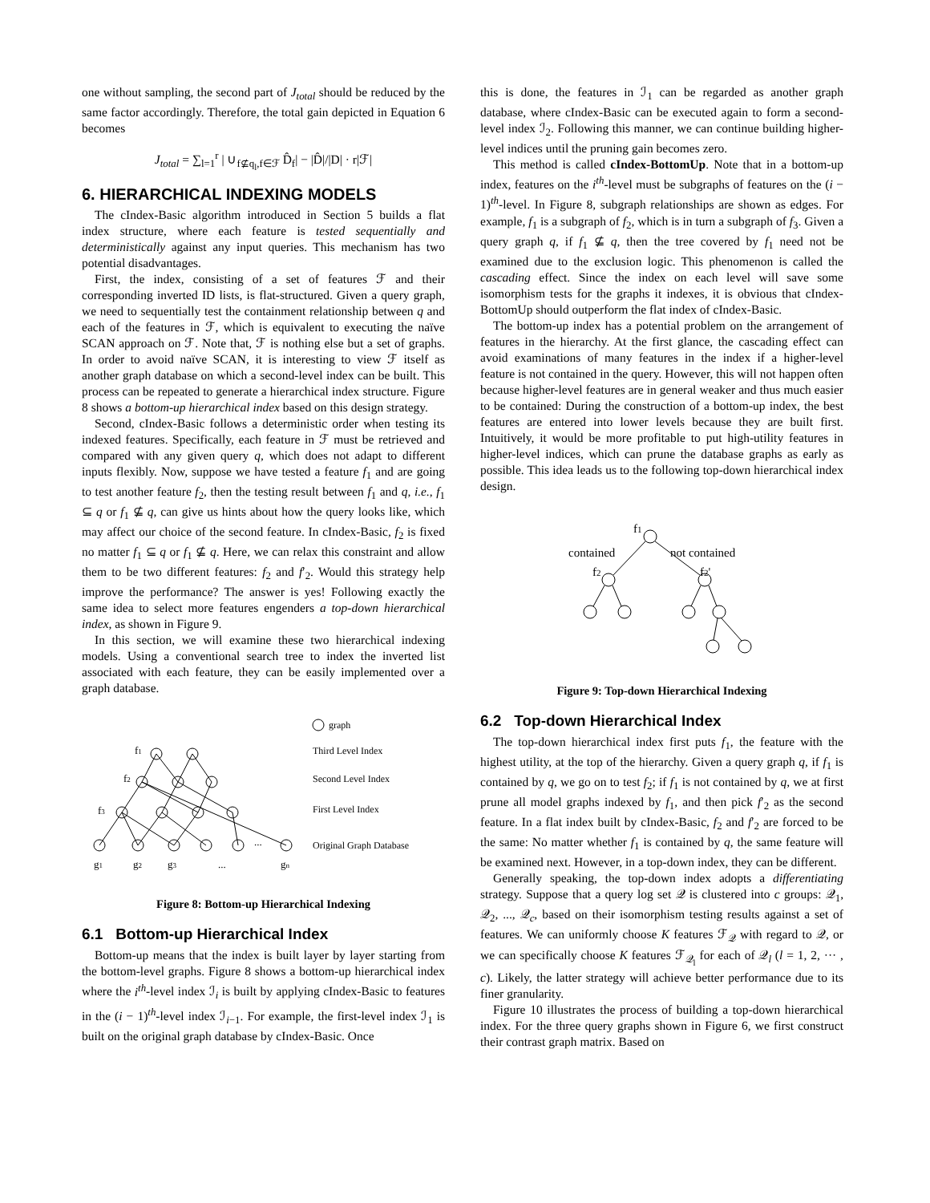one without sampling, the second part of J<sub>total</sub> should be reduced by the same factor accordingly. Therefore, the total gain depicted in Equation 6 becomes
J<sub>total</sub> = ∑<sub>l=1</sub><sup>r</sup> | ∪<sub>f⊈q<sub>l</sub>,f∈ℱ</sub> D̂<sub>f</sub>| − |D̂|/|D| · r|ℱ|
6. HIERARCHICAL INDEXING MODELS
The cIndex-Basic algorithm introduced in Section 5 builds a flat index structure, where each feature is tested sequentially and deterministically against any input queries. This mechanism has two potential disadvantages.
First, the index, consisting of a set of features ℱ and their corresponding inverted ID lists, is flat-structured. Given a query graph, we need to sequentially test the containment relationship between q and each of the features in ℱ, which is equivalent to executing the naïve SCAN approach on ℱ. Note that, ℱ is nothing else but a set of graphs. In order to avoid naïve SCAN, it is interesting to view ℱ itself as another graph database on which a second-level index can be built. This process can be repeated to generate a hierarchical index structure. Figure 8 shows a bottom-up hierarchical index based on this design strategy.
Second, cIndex-Basic follows a deterministic order when testing its indexed features. Specifically, each feature in ℱ must be retrieved and compared with any given query q, which does not adapt to different inputs flexibly. Now, suppose we have tested a feature f<sub>1</sub> and are going to test another feature f<sub>2</sub>, then the testing result between f<sub>1</sub> and q, i.e., f<sub>1</sub> ⊆ q or f<sub>1</sub> ⊈ q, can give us hints about how the query looks like, which may affect our choice of the second feature. In cIndex-Basic, f<sub>2</sub> is fixed no matter f<sub>1</sub> ⊆ q or f<sub>1</sub> ⊈ q. Here, we can relax this constraint and allow them to be two different features: f<sub>2</sub> and f′<sub>2</sub>. Would this strategy help improve the performance? The answer is yes! Following exactly the same idea to select more features engenders a top-down hierarchical index, as shown in Figure 9.
In this section, we will examine these two hierarchical indexing models. Using a conventional search tree to index the inverted list associated with each feature, they can be easily implemented over a graph database.
f1
f2
f3
...
g1
g2
g3
...
gn
graph
Third Level Index
Second Level Index
First Level Index
Original Graph Database
Figure 8: Bottom-up Hierarchical Indexing
6.1 Bottom-up Hierarchical Index
Bottom-up means that the index is built layer by layer starting from the bottom-level graphs. Figure 8 shows a bottom-up hierarchical index where the i<sup>th</sup>-level index ℐ<sub>i</sub> is built by applying cIndex-Basic to features in the (i − 1)<sup>th</sup>-level index ℐ<sub>i−1</sub>. For example, the first-level index ℐ<sub>1</sub> is built on the original graph database by cIndex-Basic. Once
this is done, the features in ℐ<sub>1</sub> can be regarded as another graph database, where cIndex-Basic can be executed again to form a second-level index ℐ<sub>2</sub>. Following this manner, we can continue building higher-level indices until the pruning gain becomes zero.
This method is called cIndex-BottomUp. Note that in a bottom-up index, features on the i<sup>th</sup>-level must be subgraphs of features on the (i − 1)<sup>th</sup>-level. In Figure 8, subgraph relationships are shown as edges. For example, f<sub>1</sub> is a subgraph of f<sub>2</sub>, which is in turn a subgraph of f<sub>3</sub>. Given a query graph q, if f<sub>1</sub> ⊈ q, then the tree covered by f<sub>1</sub> need not be examined due to the exclusion logic. This phenomenon is called the cascading effect. Since the index on each level will save some isomorphism tests for the graphs it indexes, it is obvious that cIndex-BottomUp should outperform the flat index of cIndex-Basic.
The bottom-up index has a potential problem on the arrangement of features in the hierarchy. At the first glance, the cascading effect can avoid examinations of many features in the index if a higher-level feature is not contained in the query. However, this will not happen often because higher-level features are in general weaker and thus much easier to be contained: During the construction of a bottom-up index, the best features are entered into lower levels because they are built first. Intuitively, it would be more profitable to put high-utility features in higher-level indices, which can prune the database graphs as early as possible. This idea leads us to the following top-down hierarchical index design.
f1
contained
not contained
f2
f2'
Figure 9: Top-down Hierarchical Indexing
6.2 Top-down Hierarchical Index
The top-down hierarchical index first puts f<sub>1</sub>, the feature with the highest utility, at the top of the hierarchy. Given a query graph q, if f<sub>1</sub> is contained by q, we go on to test f<sub>2</sub>; if f<sub>1</sub> is not contained by q, we at first prune all model graphs indexed by f<sub>1</sub>, and then pick f′<sub>2</sub> as the second feature. In a flat index built by cIndex-Basic, f<sub>2</sub> and f′<sub>2</sub> are forced to be the same: No matter whether f<sub>1</sub> is contained by q, the same feature will be examined next. However, in a top-down index, they can be different.
Generally speaking, the top-down index adopts a differentiating strategy. Suppose that a query log set 𝒬 is clustered into c groups: 𝒬<sub>1</sub>, 𝒬<sub>2</sub>, ..., 𝒬<sub>c</sub>, based on their isomorphism testing results against a set of features. We can uniformly choose K features ℱ<sub>𝒬</sub> with regard to 𝒬, or we can specifically choose K features ℱ<sub>𝒬<sub>l</sub></sub> for each of 𝒬<sub>l</sub> (l = 1, 2, ··· , c). Likely, the latter strategy will achieve better performance due to its finer granularity.
Figure 10 illustrates the process of building a top-down hierarchical index. For the three query graphs shown in Figure 6, we first construct their contrast graph matrix. Based on